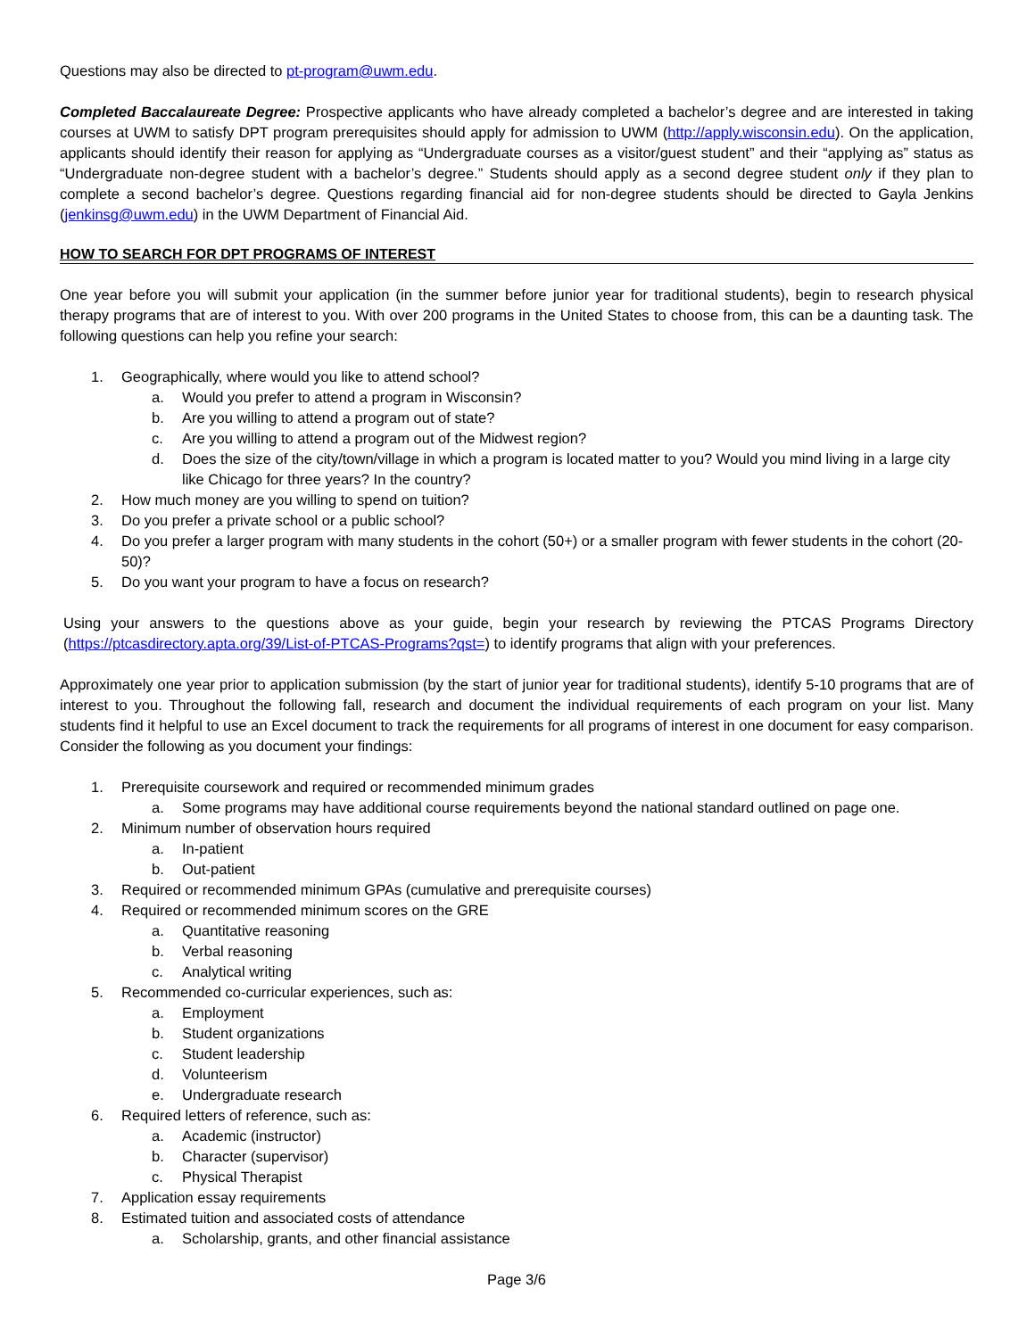Questions may also be directed to pt-program@uwm.edu.
Completed Baccalaureate Degree: Prospective applicants who have already completed a bachelor’s degree and are interested in taking courses at UWM to satisfy DPT program prerequisites should apply for admission to UWM (http://apply.wisconsin.edu). On the application, applicants should identify their reason for applying as “Undergraduate courses as a visitor/guest student” and their “applying as” status as “Undergraduate non-degree student with a bachelor’s degree.” Students should apply as a second degree student only if they plan to complete a second bachelor’s degree. Questions regarding financial aid for non-degree students should be directed to Gayla Jenkins (jenkinsg@uwm.edu) in the UWM Department of Financial Aid.
HOW TO SEARCH FOR DPT PROGRAMS OF INTEREST
One year before you will submit your application (in the summer before junior year for traditional students), begin to research physical therapy programs that are of interest to you. With over 200 programs in the United States to choose from, this can be a daunting task. The following questions can help you refine your search:
1. Geographically, where would you like to attend school?
a. Would you prefer to attend a program in Wisconsin?
b. Are you willing to attend a program out of state?
c. Are you willing to attend a program out of the Midwest region?
d. Does the size of the city/town/village in which a program is located matter to you? Would you mind living in a large city like Chicago for three years? In the country?
2. How much money are you willing to spend on tuition?
3. Do you prefer a private school or a public school?
4. Do you prefer a larger program with many students in the cohort (50+) or a smaller program with fewer students in the cohort (20-50)?
5. Do you want your program to have a focus on research?
Using your answers to the questions above as your guide, begin your research by reviewing the PTCAS Programs Directory (https://ptcasdirectory.apta.org/39/List-of-PTCAS-Programs?qst=) to identify programs that align with your preferences.
Approximately one year prior to application submission (by the start of junior year for traditional students), identify 5-10 programs that are of interest to you. Throughout the following fall, research and document the individual requirements of each program on your list. Many students find it helpful to use an Excel document to track the requirements for all programs of interest in one document for easy comparison. Consider the following as you document your findings:
1. Prerequisite coursework and required or recommended minimum grades
a. Some programs may have additional course requirements beyond the national standard outlined on page one.
2. Minimum number of observation hours required
a. In-patient
b. Out-patient
3. Required or recommended minimum GPAs (cumulative and prerequisite courses)
4. Required or recommended minimum scores on the GRE
a. Quantitative reasoning
b. Verbal reasoning
c. Analytical writing
5. Recommended co-curricular experiences, such as:
a. Employment
b. Student organizations
c. Student leadership
d. Volunteerism
e. Undergraduate research
6. Required letters of reference, such as:
a. Academic (instructor)
b. Character (supervisor)
c. Physical Therapist
7. Application essay requirements
8. Estimated tuition and associated costs of attendance
a. Scholarship, grants, and other financial assistance
Page 3/6